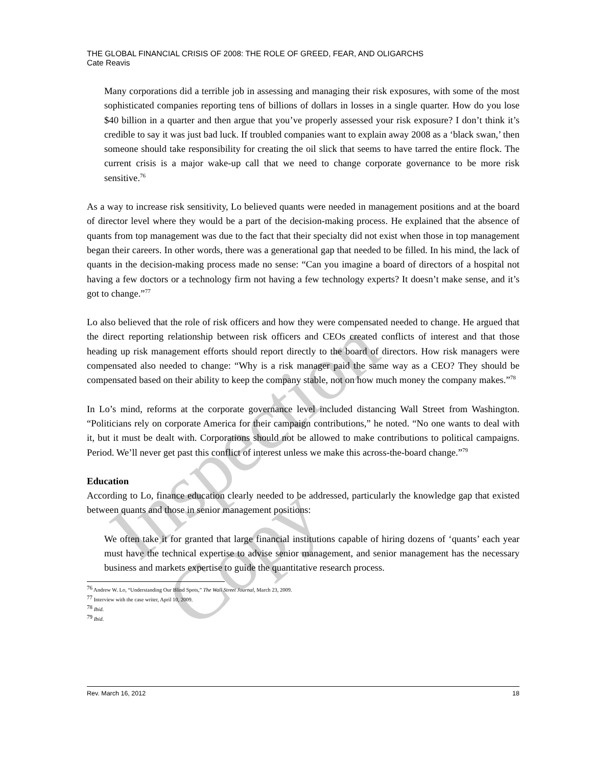THE GLOBAL FINANCIAL CRISIS OF 2008: THE ROLE OF GREED, FEAR, AND OLIGARCHS
Cate Reavis
Many corporations did a terrible job in assessing and managing their risk exposures, with some of the most sophisticated companies reporting tens of billions of dollars in losses in a single quarter. How do you lose $40 billion in a quarter and then argue that you’ve properly assessed your risk exposure? I don’t think it’s credible to say it was just bad luck. If troubled companies want to explain away 2008 as a ‘black swan,’ then someone should take responsibility for creating the oil slick that seems to have tarred the entire flock. The current crisis is a major wake-up call that we need to change corporate governance to be more risk sensitive.<sup>76</sup>
As a way to increase risk sensitivity, Lo believed quants were needed in management positions and at the board of director level where they would be a part of the decision-making process. He explained that the absence of quants from top management was due to the fact that their specialty did not exist when those in top management began their careers. In other words, there was a generational gap that needed to be filled. In his mind, the lack of quants in the decision-making process made no sense: “Can you imagine a board of directors of a hospital not having a few doctors or a technology firm not having a few technology experts? It doesn’t make sense, and it’s got to change.”<sup>77</sup>
Lo also believed that the role of risk officers and how they were compensated needed to change. He argued that the direct reporting relationship between risk officers and CEOs created conflicts of interest and that those heading up risk management efforts should report directly to the board of directors. How risk managers were compensated also needed to change: “Why is a risk manager paid the same way as a CEO? They should be compensated based on their ability to keep the company stable, not on how much money the company makes.”<sup>78</sup>
In Lo’s mind, reforms at the corporate governance level included distancing Wall Street from Washington. “Politicians rely on corporate America for their campaign contributions,” he noted. “No one wants to deal with it, but it must be dealt with. Corporations should not be allowed to make contributions to political campaigns. Period. We’ll never get past this conflict of interest unless we make this across-the-board change.”<sup>79</sup>
Education
According to Lo, finance education clearly needed to be addressed, particularly the knowledge gap that existed between quants and those in senior management positions:
We often take it for granted that large financial institutions capable of hiring dozens of ‘quants’ each year must have the technical expertise to advise senior management, and senior management has the necessary business and markets expertise to guide the quantitative research process.
<sup>76</sup> Andrew W. Lo, “Understanding Our Blind Spots,” The Wall Street Journal, March 23, 2009.
<sup>77</sup> Interview with the case writer, April 10, 2009.
<sup>78</sup> Ibid.
<sup>79</sup> Ibid.
Rev. March 16, 2012 18
Inspection Copy